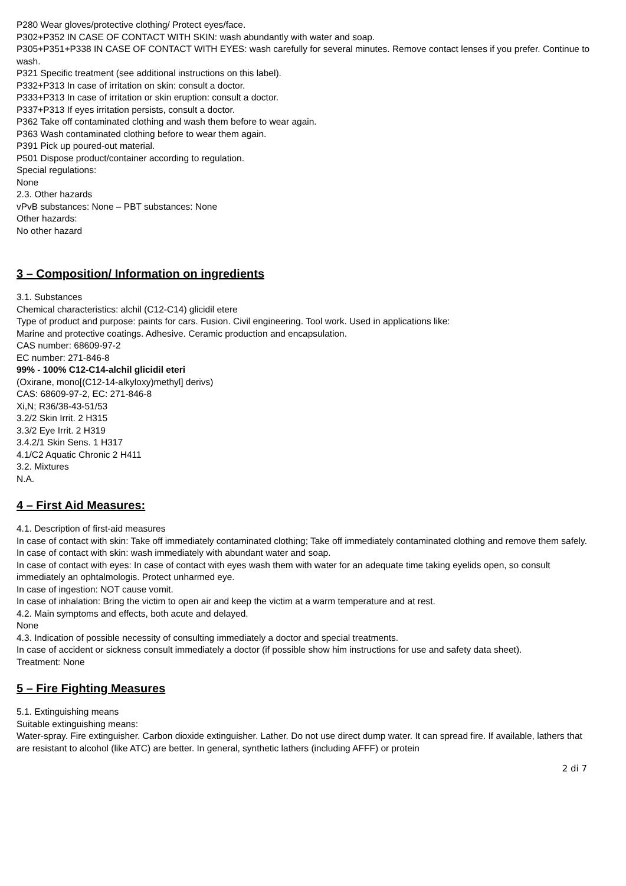P280 Wear gloves/protective clothing/ Protect eyes/face.
P302+P352 IN CASE OF CONTACT WITH SKIN: wash abundantly with water and soap.
P305+P351+P338 IN CASE OF CONTACT WITH EYES: wash carefully for several minutes. Remove contact lenses if you prefer. Continue to wash.
P321 Specific treatment (see additional instructions on this label).
P332+P313 In case of irritation on skin: consult a doctor.
P333+P313 In case of irritation or skin eruption: consult a doctor.
P337+P313 If eyes irritation persists, consult a doctor.
P362 Take off contaminated clothing and wash them before to wear again.
P363 Wash contaminated clothing before to wear them again.
P391 Pick up poured-out material.
P501 Dispose product/container according to regulation.
Special regulations:
None
2.3. Other hazards
vPvB substances: None – PBT substances: None
Other hazards:
No other hazard
3 – Composition/ Information on ingredients
3.1. Substances
Chemical characteristics: alchil (C12-C14) glicidil etere
Type of product and purpose: paints for cars. Fusion. Civil engineering. Tool work. Used in applications like:
Marine and protective coatings. Adhesive. Ceramic production and encapsulation.
CAS number: 68609-97-2
EC number: 271-846-8
99% - 100% C12-C14-alchil glicidil eteri
(Oxirane, mono[(C12-14-alkyloxy)methyl] derivs)
CAS: 68609-97-2, EC: 271-846-8
Xi,N; R36/38-43-51/53
3.2/2 Skin Irrit. 2 H315
3.3/2 Eye Irrit. 2 H319
3.4.2/1 Skin Sens. 1 H317
4.1/C2 Aquatic Chronic 2 H411
3.2. Mixtures
N.A.
4 – First Aid Measures:
4.1. Description of first-aid measures
In case of contact with skin: Take off immediately contaminated clothing; Take off immediately contaminated clothing and remove them safely.
In case of contact with skin: wash immediately with abundant water and soap.
In case of contact with eyes: In case of contact with eyes wash them with water for an adequate time taking eyelids open, so consult immediately an ophtalmologis. Protect unharmed eye.
In case of ingestion: NOT cause vomit.
In case of inhalation: Bring the victim to open air and keep the victim at a warm temperature and at rest.
4.2. Main symptoms and effects, both acute and delayed.
None
4.3. Indication of possible necessity of consulting immediately a doctor and special treatments.
In case of accident or sickness consult immediately a doctor (if possible show him instructions for use and safety data sheet).
Treatment: None
5 – Fire Fighting Measures
5.1. Extinguishing means
Suitable extinguishing means:
Water-spray. Fire extinguisher. Carbon dioxide extinguisher. Lather. Do not use direct dump water. It can spread fire. If available, lathers that are resistant to alcohol (like ATC) are better. In general, synthetic lathers (including AFFF) or protein
2 di 7